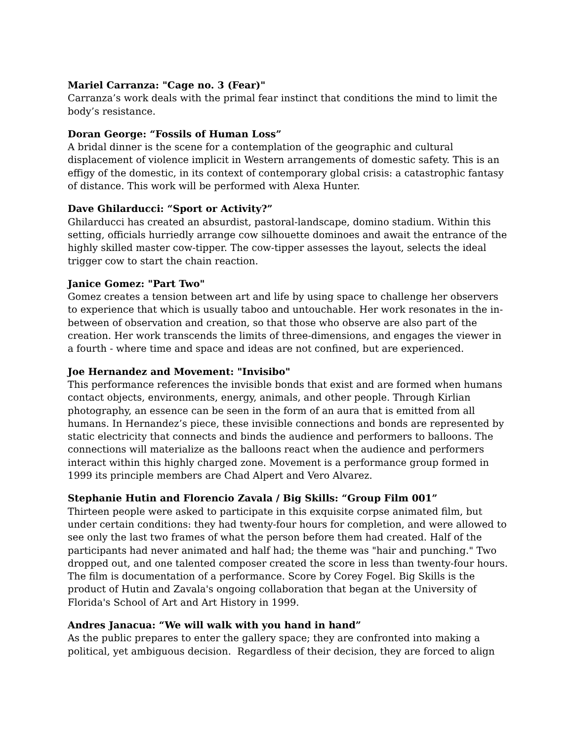Mariel Carranza: "Cage no. 3 (Fear)"
Carranza’s work deals with the primal fear instinct that conditions the mind to limit the body’s resistance.
Doran George: “Fossils of Human Loss”
A bridal dinner is the scene for a contemplation of the geographic and cultural displacement of violence implicit in Western arrangements of domestic safety. This is an effigy of the domestic, in its context of contemporary global crisis: a catastrophic fantasy of distance. This work will be performed with Alexa Hunter.
Dave Ghilarducci: “Sport or Activity?”
Ghilarducci has created an absurdist, pastoral-landscape, domino stadium. Within this setting, officials hurriedly arrange cow silhouette dominoes and await the entrance of the highly skilled master cow-tipper. The cow-tipper assesses the layout, selects the ideal trigger cow to start the chain reaction.
Janice Gomez: "Part Two"
Gomez creates a tension between art and life by using space to challenge her observers to experience that which is usually taboo and untouchable. Her work resonates in the in-between of observation and creation, so that those who observe are also part of the creation. Her work transcends the limits of three-dimensions, and engages the viewer in a fourth - where time and space and ideas are not confined, but are experienced.
Joe Hernandez and Movement: "Invisibo"
This performance references the invisible bonds that exist and are formed when humans contact objects, environments, energy, animals, and other people. Through Kirlian photography, an essence can be seen in the form of an aura that is emitted from all humans. In Hernandez’s piece, these invisible connections and bonds are represented by static electricity that connects and binds the audience and performers to balloons. The connections will materialize as the balloons react when the audience and performers interact within this highly charged zone. Movement is a performance group formed in 1999 its principle members are Chad Alpert and Vero Alvarez.
Stephanie Hutin and Florencio Zavala / Big Skills: “Group Film 001”
Thirteen people were asked to participate in this exquisite corpse animated film, but under certain conditions: they had twenty-four hours for completion, and were allowed to see only the last two frames of what the person before them had created. Half of the participants had never animated and half had; the theme was "hair and punching." Two dropped out, and one talented composer created the score in less than twenty-four hours. The film is documentation of a performance. Score by Corey Fogel. Big Skills is the product of Hutin and Zavala's ongoing collaboration that began at the University of Florida's School of Art and Art History in 1999.
Andres Janacua: “We will walk with you hand in hand”
As the public prepares to enter the gallery space; they are confronted into making a political, yet ambiguous decision. Regardless of their decision, they are forced to align